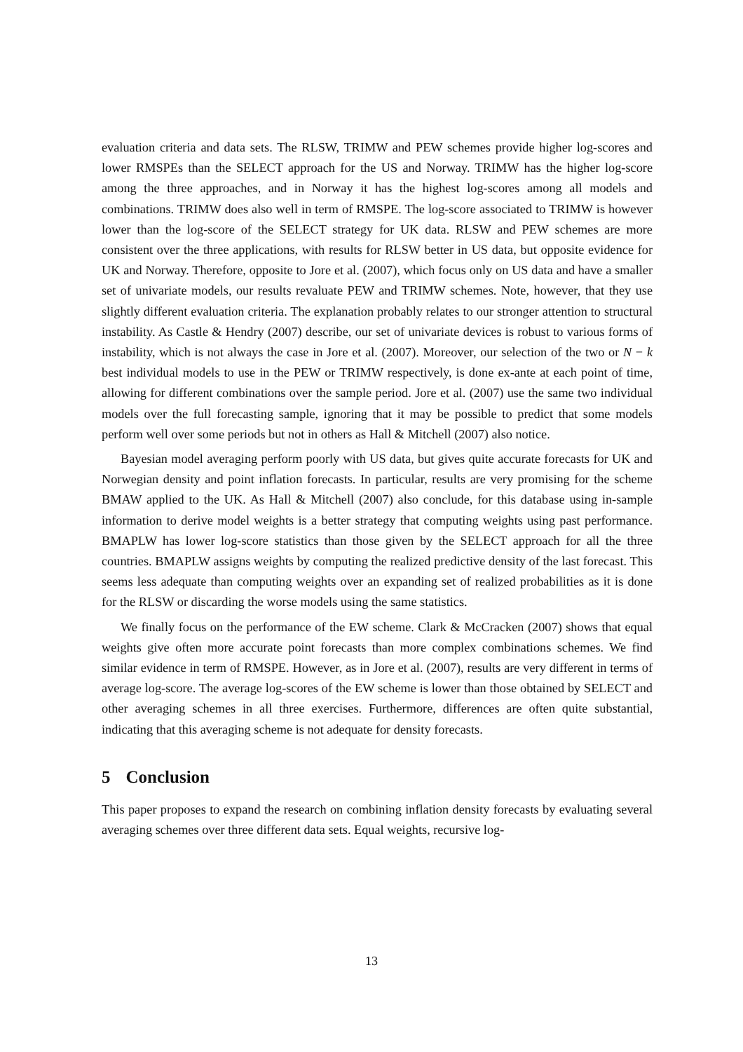evaluation criteria and data sets. The RLSW, TRIMW and PEW schemes provide higher log-scores and lower RMSPEs than the SELECT approach for the US and Norway. TRIMW has the higher log-score among the three approaches, and in Norway it has the highest log-scores among all models and combinations. TRIMW does also well in term of RMSPE. The log-score associated to TRIMW is however lower than the log-score of the SELECT strategy for UK data. RLSW and PEW schemes are more consistent over the three applications, with results for RLSW better in US data, but opposite evidence for UK and Norway. Therefore, opposite to Jore et al. (2007), which focus only on US data and have a smaller set of univariate models, our results revaluate PEW and TRIMW schemes. Note, however, that they use slightly different evaluation criteria. The explanation probably relates to our stronger attention to structural instability. As Castle & Hendry (2007) describe, our set of univariate devices is robust to various forms of instability, which is not always the case in Jore et al. (2007). Moreover, our selection of the two or N − k best individual models to use in the PEW or TRIMW respectively, is done ex-ante at each point of time, allowing for different combinations over the sample period. Jore et al. (2007) use the same two individual models over the full forecasting sample, ignoring that it may be possible to predict that some models perform well over some periods but not in others as Hall & Mitchell (2007) also notice.
Bayesian model averaging perform poorly with US data, but gives quite accurate forecasts for UK and Norwegian density and point inflation forecasts. In particular, results are very promising for the scheme BMAW applied to the UK. As Hall & Mitchell (2007) also conclude, for this database using in-sample information to derive model weights is a better strategy that computing weights using past performance. BMAPLW has lower log-score statistics than those given by the SELECT approach for all the three countries. BMAPLW assigns weights by computing the realized predictive density of the last forecast. This seems less adequate than computing weights over an expanding set of realized probabilities as it is done for the RLSW or discarding the worse models using the same statistics.
We finally focus on the performance of the EW scheme. Clark & McCracken (2007) shows that equal weights give often more accurate point forecasts than more complex combinations schemes. We find similar evidence in term of RMSPE. However, as in Jore et al. (2007), results are very different in terms of average log-score. The average log-scores of the EW scheme is lower than those obtained by SELECT and other averaging schemes in all three exercises. Furthermore, differences are often quite substantial, indicating that this averaging scheme is not adequate for density forecasts.
5 Conclusion
This paper proposes to expand the research on combining inflation density forecasts by evaluating several averaging schemes over three different data sets. Equal weights, recursive log-
13